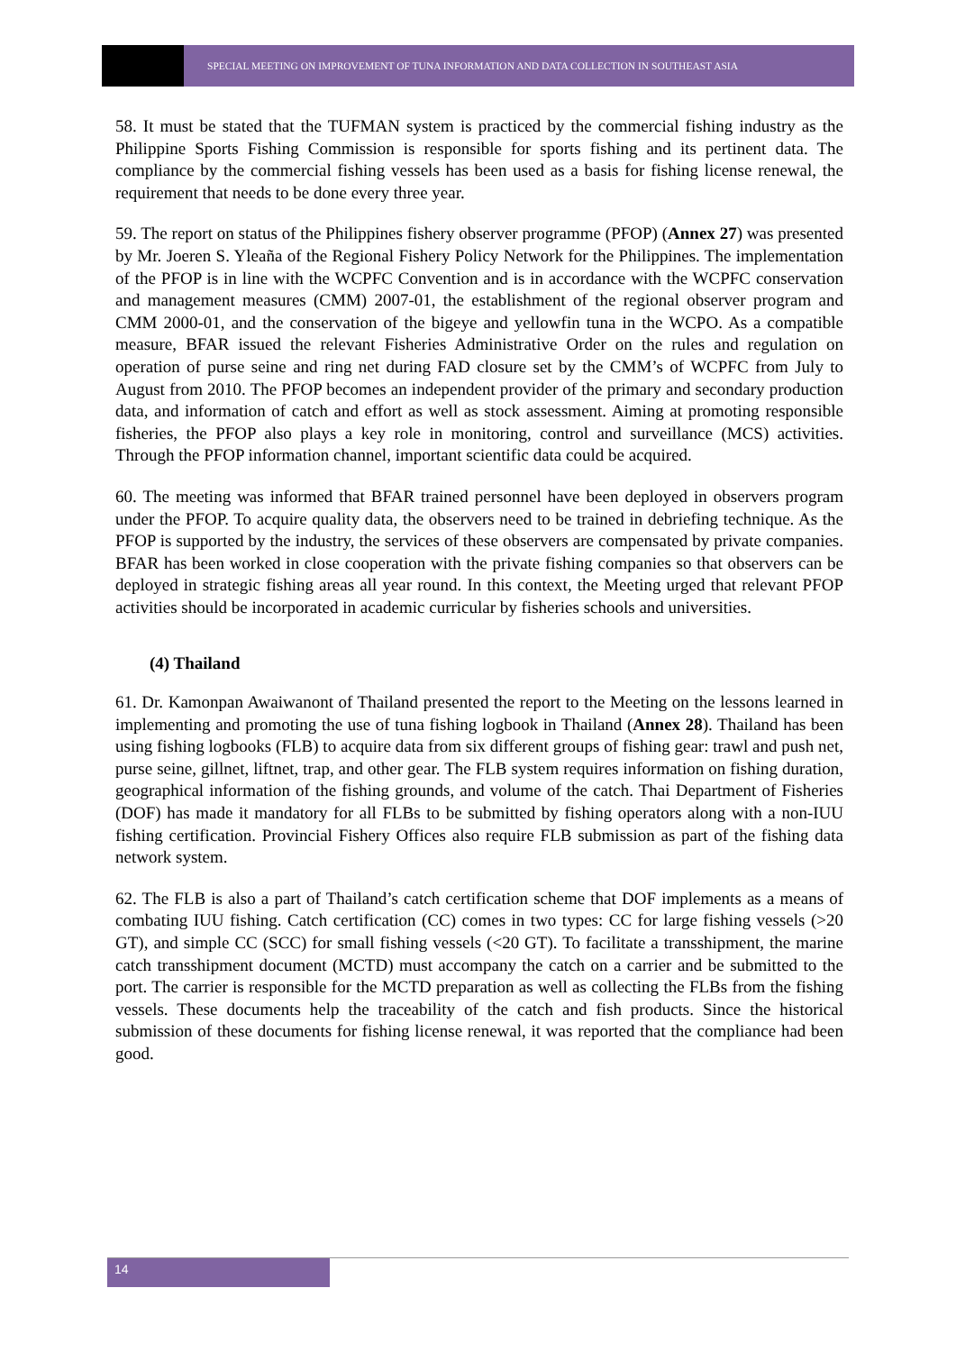SPECIAL MEETING ON IMPROVEMENT OF TUNA INFORMATION AND DATA COLLECTION IN SOUTHEAST ASIA
58. It must be stated that the TUFMAN system is practiced by the commercial fishing industry as the Philippine Sports Fishing Commission is responsible for sports fishing and its pertinent data. The compliance by the commercial fishing vessels has been used as a basis for fishing license renewal, the requirement that needs to be done every three year.
59. The report on status of the Philippines fishery observer programme (PFOP) (Annex 27) was presented by Mr. Joeren S. Yleaña of the Regional Fishery Policy Network for the Philippines. The implementation of the PFOP is in line with the WCPFC Convention and is in accordance with the WCPFC conservation and management measures (CMM) 2007-01, the establishment of the regional observer program and CMM 2000-01, and the conservation of the bigeye and yellowfin tuna in the WCPO. As a compatible measure, BFAR issued the relevant Fisheries Administrative Order on the rules and regulation on operation of purse seine and ring net during FAD closure set by the CMM’s of WCPFC from July to August from 2010. The PFOP becomes an independent provider of the primary and secondary production data, and information of catch and effort as well as stock assessment. Aiming at promoting responsible fisheries, the PFOP also plays a key role in monitoring, control and surveillance (MCS) activities. Through the PFOP information channel, important scientific data could be acquired.
60. The meeting was informed that BFAR trained personnel have been deployed in observers program under the PFOP. To acquire quality data, the observers need to be trained in debriefing technique. As the PFOP is supported by the industry, the services of these observers are compensated by private companies. BFAR has been worked in close cooperation with the private fishing companies so that observers can be deployed in strategic fishing areas all year round. In this context, the Meeting urged that relevant PFOP activities should be incorporated in academic curricular by fisheries schools and universities.
(4) Thailand
61. Dr. Kamonpan Awaiwanont of Thailand presented the report to the Meeting on the lessons learned in implementing and promoting the use of tuna fishing logbook in Thailand (Annex 28). Thailand has been using fishing logbooks (FLB) to acquire data from six different groups of fishing gear: trawl and push net, purse seine, gillnet, liftnet, trap, and other gear. The FLB system requires information on fishing duration, geographical information of the fishing grounds, and volume of the catch. Thai Department of Fisheries (DOF) has made it mandatory for all FLBs to be submitted by fishing operators along with a non-IUU fishing certification. Provincial Fishery Offices also require FLB submission as part of the fishing data network system.
62. The FLB is also a part of Thailand’s catch certification scheme that DOF implements as a means of combating IUU fishing. Catch certification (CC) comes in two types: CC for large fishing vessels (>20 GT), and simple CC (SCC) for small fishing vessels (<20 GT). To facilitate a transshipment, the marine catch transshipment document (MCTD) must accompany the catch on a carrier and be submitted to the port. The carrier is responsible for the MCTD preparation as well as collecting the FLBs from the fishing vessels. These documents help the traceability of the catch and fish products. Since the historical submission of these documents for fishing license renewal, it was reported that the compliance had been good.
14